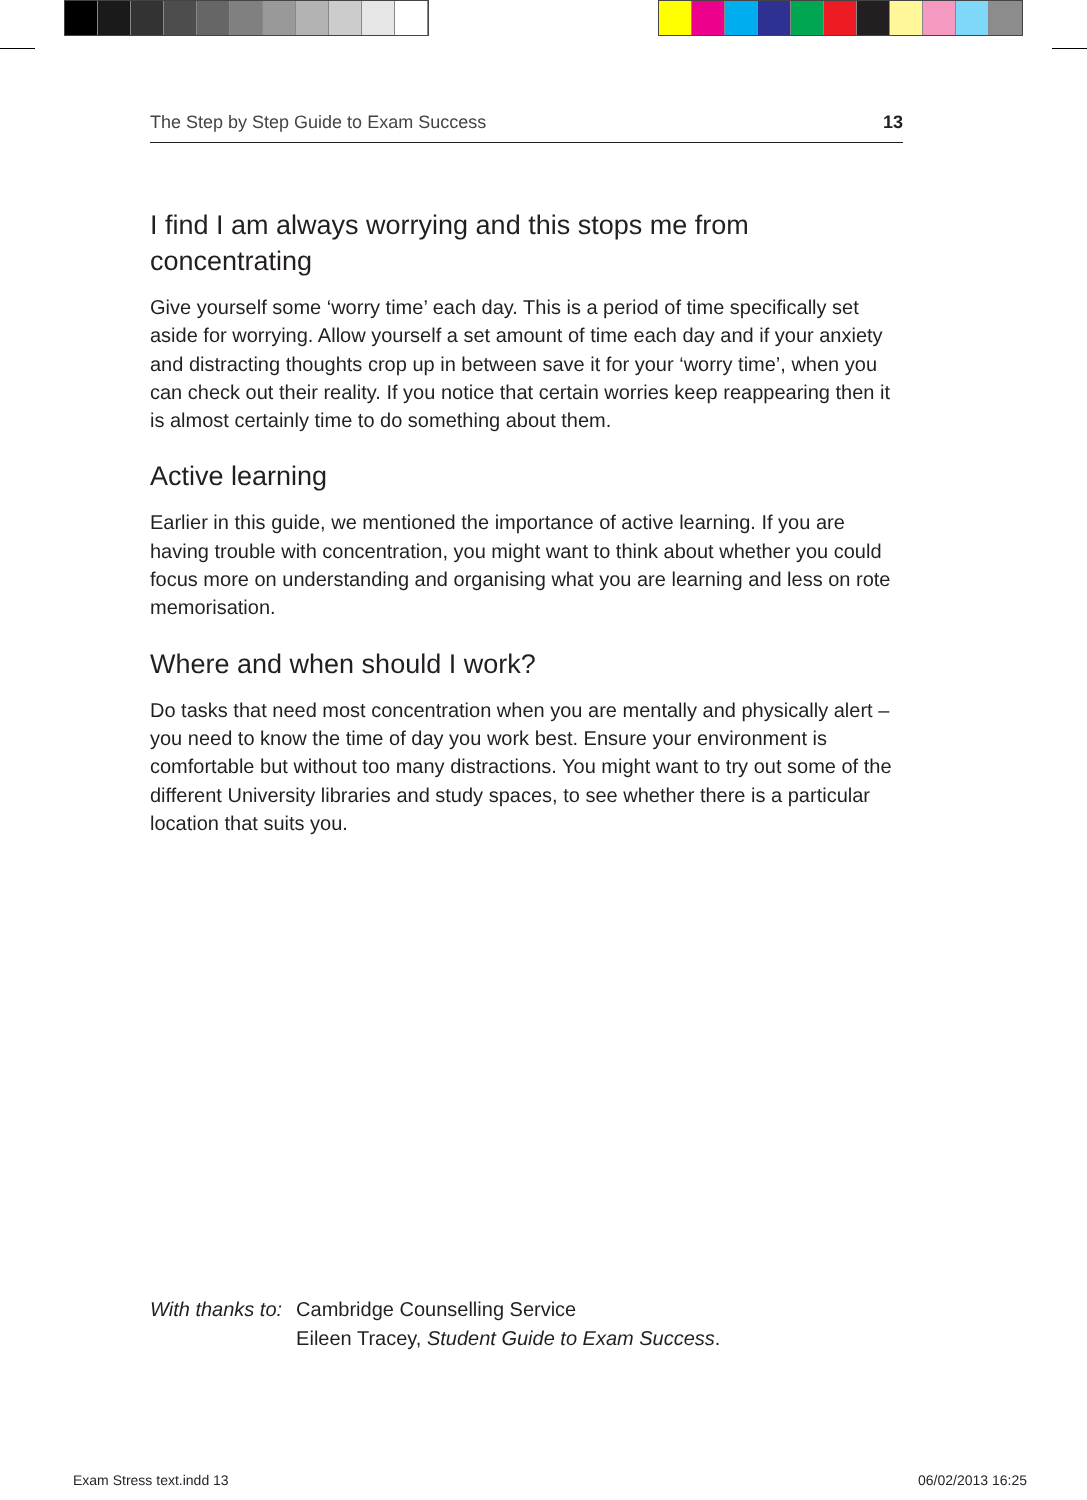The Step by Step Guide to Exam Success 13
I find I am always worrying and this stops me from concentrating
Give yourself some ‘worry time’ each day. This is a period of time specifically set aside for worrying. Allow yourself a set amount of time each day and if your anxiety and distracting thoughts crop up in between save it for your ‘worry time’, when you can check out their reality. If you notice that certain worries keep reappearing then it is almost certainly time to do something about them.
Active learning
Earlier in this guide, we mentioned the importance of active learning. If you are having trouble with concentration, you might want to think about whether you could focus more on understanding and organising what you are learning and less on rote memorisation.
Where and when should I work?
Do tasks that need most concentration when you are mentally and physically alert – you need to know the time of day you work best. Ensure your environment is comfortable but without too many distractions. You might want to try out some of the different University libraries and study spaces, to see whether there is a particular location that suits you.
With thanks to: Cambridge Counselling Service
Eileen Tracey, Student Guide to Exam Success.
Exam Stress text.indd 13 06/02/2013 16:25